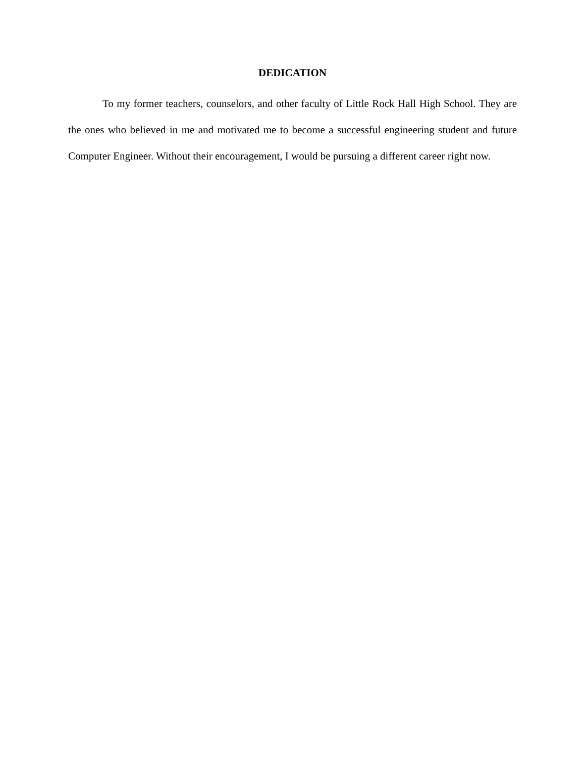DEDICATION
To my former teachers, counselors, and other faculty of Little Rock Hall High School. They are the ones who believed in me and motivated me to become a successful engineering student and future Computer Engineer. Without their encouragement, I would be pursuing a different career right now.